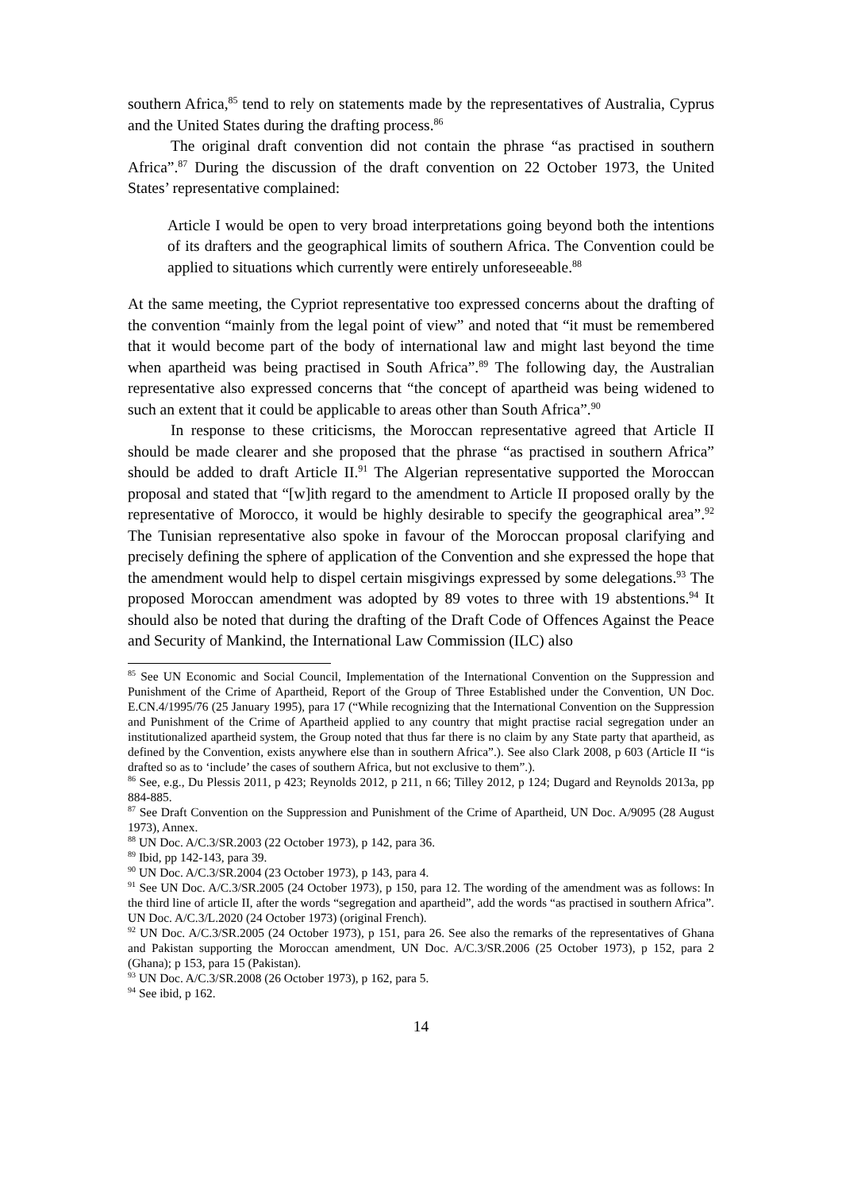southern Africa,<sup>85</sup> tend to rely on statements made by the representatives of Australia, Cyprus and the United States during the drafting process.<sup>86</sup>
The original draft convention did not contain the phrase “as practised in southern Africa”.<sup>87</sup> During the discussion of the draft convention on 22 October 1973, the United States’ representative complained:
Article I would be open to very broad interpretations going beyond both the intentions of its drafters and the geographical limits of southern Africa. The Convention could be applied to situations which currently were entirely unforeseeable.<sup>88</sup>
At the same meeting, the Cypriot representative too expressed concerns about the drafting of the convention “mainly from the legal point of view” and noted that “it must be remembered that it would become part of the body of international law and might last beyond the time when apartheid was being practised in South Africa”.<sup>89</sup> The following day, the Australian representative also expressed concerns that “the concept of apartheid was being widened to such an extent that it could be applicable to areas other than South Africa”.<sup>90</sup>
In response to these criticisms, the Moroccan representative agreed that Article II should be made clearer and she proposed that the phrase “as practised in southern Africa” should be added to draft Article II.<sup>91</sup> The Algerian representative supported the Moroccan proposal and stated that “[w]ith regard to the amendment to Article II proposed orally by the representative of Morocco, it would be highly desirable to specify the geographical area”.<sup>92</sup> The Tunisian representative also spoke in favour of the Moroccan proposal clarifying and precisely defining the sphere of application of the Convention and she expressed the hope that the amendment would help to dispel certain misgivings expressed by some delegations.<sup>93</sup> The proposed Moroccan amendment was adopted by 89 votes to three with 19 abstentions.<sup>94</sup> It should also be noted that during the drafting of the Draft Code of Offences Against the Peace and Security of Mankind, the International Law Commission (ILC) also
<sup>85</sup> See UN Economic and Social Council, Implementation of the International Convention on the Suppression and Punishment of the Crime of Apartheid, Report of the Group of Three Established under the Convention, UN Doc. E.CN.4/1995/76 (25 January 1995), para 17 (“While recognizing that the International Convention on the Suppression and Punishment of the Crime of Apartheid applied to any country that might practise racial segregation under an institutionalized apartheid system, the Group noted that thus far there is no claim by any State party that apartheid, as defined by the Convention, exists anywhere else than in southern Africa”.). See also Clark 2008, p 603 (Article II “is drafted so as to ‘include’ the cases of southern Africa, but not exclusive to them”.).
<sup>86</sup> See, e.g., Du Plessis 2011, p 423; Reynolds 2012, p 211, n 66; Tilley 2012, p 124; Dugard and Reynolds 2013a, pp 884-885.
<sup>87</sup> See Draft Convention on the Suppression and Punishment of the Crime of Apartheid, UN Doc. A/9095 (28 August 1973), Annex.
<sup>88</sup> UN Doc. A/C.3/SR.2003 (22 October 1973), p 142, para 36.
<sup>89</sup> Ibid, pp 142-143, para 39.
<sup>90</sup> UN Doc. A/C.3/SR.2004 (23 October 1973), p 143, para 4.
<sup>91</sup> See UN Doc. A/C.3/SR.2005 (24 October 1973), p 150, para 12. The wording of the amendment was as follows: In the third line of article II, after the words “segregation and apartheid”, add the words “as practised in southern Africa”. UN Doc. A/C.3/L.2020 (24 October 1973) (original French).
<sup>92</sup> UN Doc. A/C.3/SR.2005 (24 October 1973), p 151, para 26. See also the remarks of the representatives of Ghana and Pakistan supporting the Moroccan amendment, UN Doc. A/C.3/SR.2006 (25 October 1973), p 152, para 2 (Ghana); p 153, para 15 (Pakistan).
<sup>93</sup> UN Doc. A/C.3/SR.2008 (26 October 1973), p 162, para 5.
<sup>94</sup> See ibid, p 162.
14